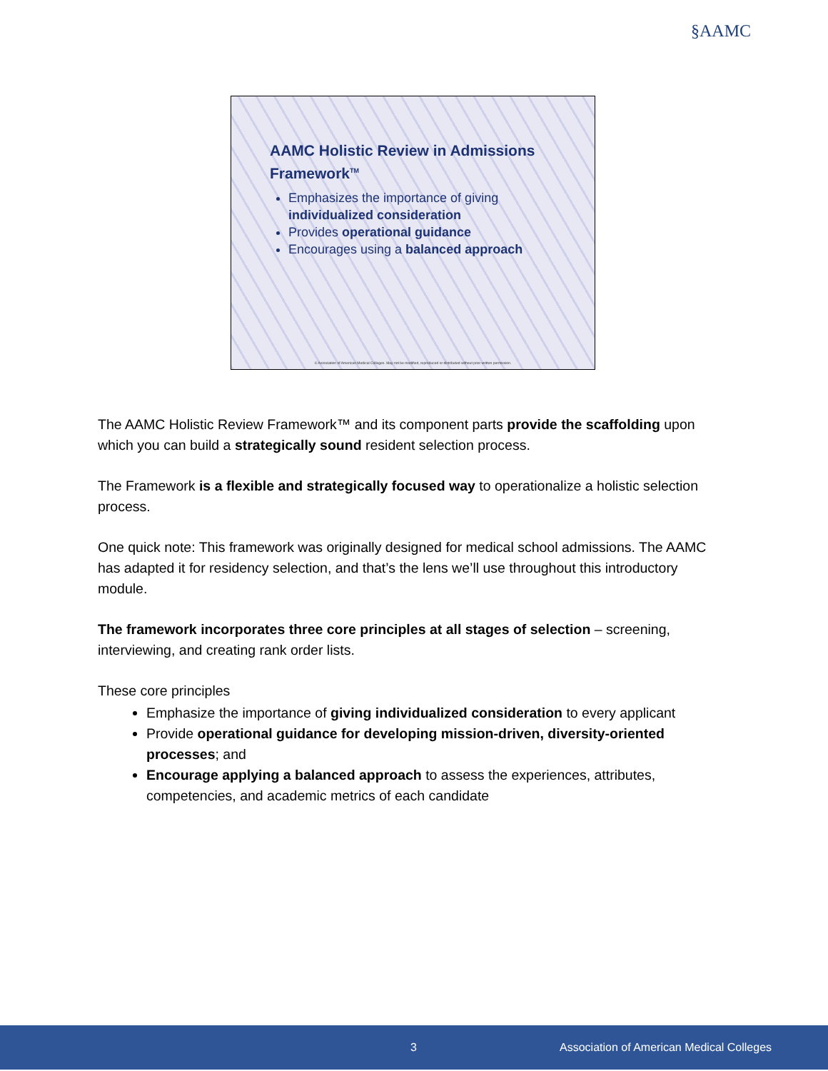§AAMC
AAMC Holistic Review in Admissions Framework<sup>TM</sup>
Emphasizes the importance of giving individualized consideration
Provides operational guidance
Encourages using a balanced approach
© Association of American Medical Colleges. May not be modified, reproduced or distributed without prior written permission.
The AAMC Holistic Review Framework™ and its component parts provide the scaffolding upon which you can build a strategically sound resident selection process.
The Framework is a flexible and strategically focused way to operationalize a holistic selection process.
One quick note: This framework was originally designed for medical school admissions. The AAMC has adapted it for residency selection, and that’s the lens we’ll use throughout this introductory module.
The framework incorporates three core principles at all stages of selection – screening, interviewing, and creating rank order lists.
These core principles
Emphasize the importance of giving individualized consideration to every applicant
Provide operational guidance for developing mission-driven, diversity-oriented processes; and
Encourage applying a balanced approach to assess the experiences, attributes, competencies, and academic metrics of each candidate
3 Association of American Medical Colleges